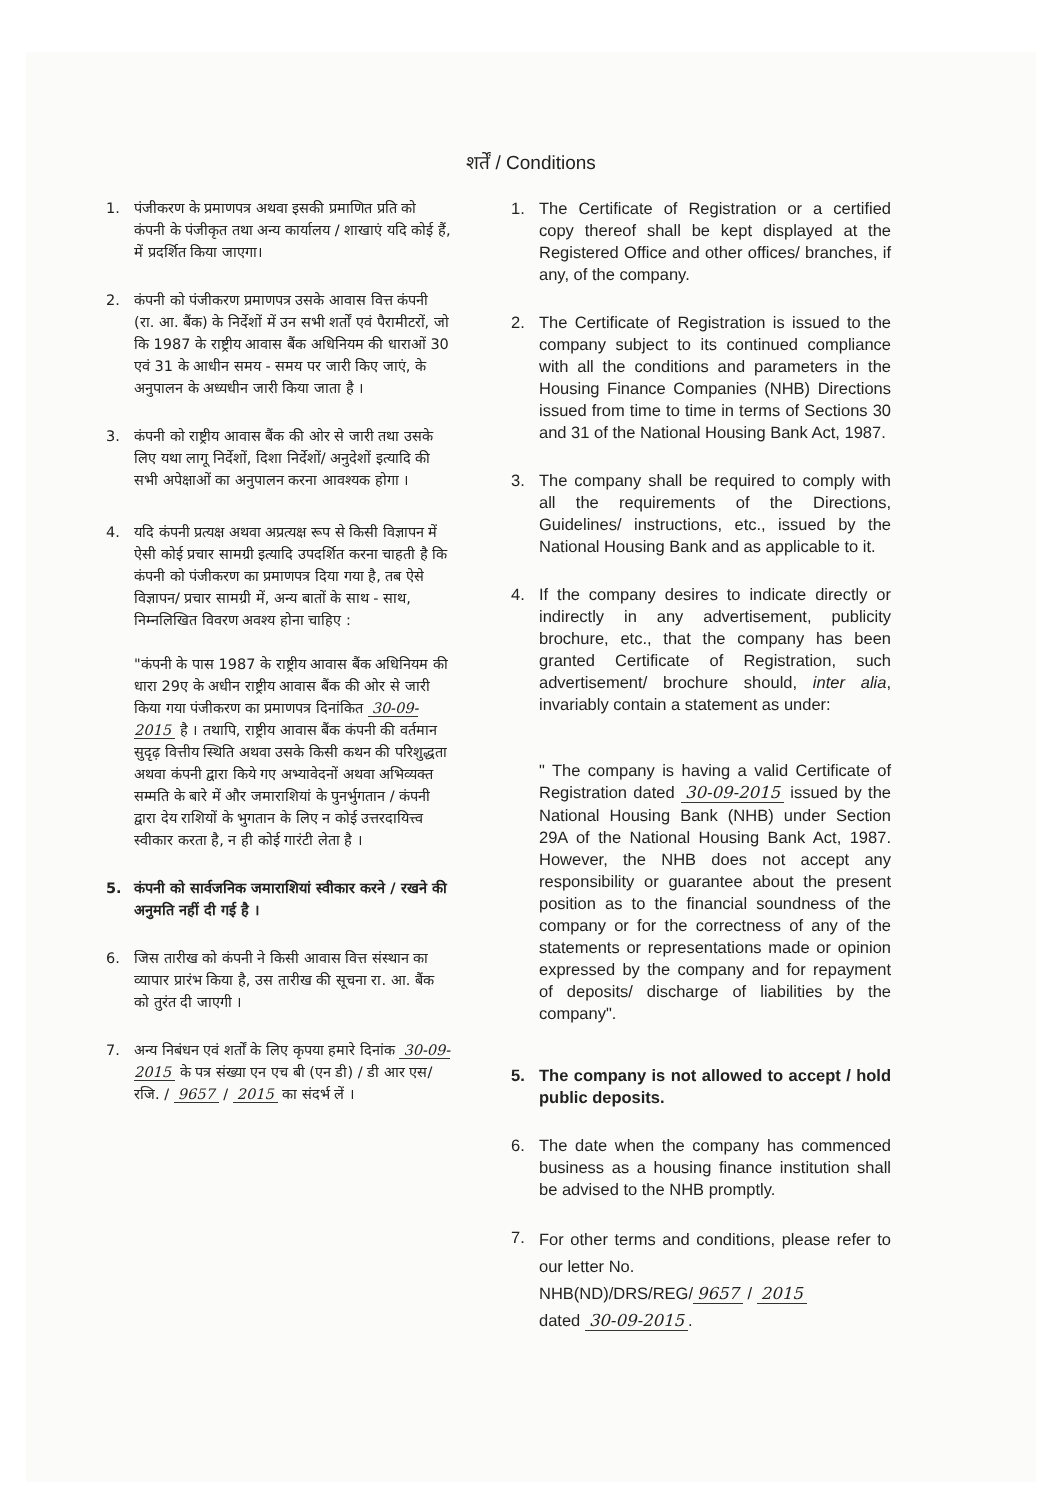शर्तें / Conditions
1. पंजीकरण के प्रमाणपत्र अथवा इसकी प्रमाणित प्रति को कंपनी के पंजीकृत तथा अन्य कार्यालय / शाखाएं यदि कोई हैं, में प्रदर्शित किया जाएगा।
2. कंपनी को पंजीकरण प्रमाणपत्र उसके आवास वित्त कंपनी (रा. आ. बैंक) के निर्देशों में उन सभी शर्तों एवं पैरामीटरों, जो कि 1987 के राष्ट्रीय आवास बैंक अधिनियम की धाराओं 30 एवं 31 के आधीन समय - समय पर जारी किए जाएं, के अनुपालन के अध्यधीन जारी किया जाता है ।
3. कंपनी को राष्ट्रीय आवास बैंक की ओर से जारी तथा उसके लिए यथा लागू निर्देशों, दिशा निर्देशों/ अनुदेशों इत्यादि की सभी अपेक्षाओं का अनुपालन करना आवश्यक होगा ।
4. यदि कंपनी प्रत्यक्ष अथवा अप्रत्यक्ष रूप से किसी विज्ञापन में ऐसी कोई प्रचार सामग्री इत्यादि उपदर्शित करना चाहती है कि कंपनी को पंजीकरण का प्रमाणपत्र दिया गया है, तब ऐसे विज्ञापन/ प्रचार सामग्री में, अन्य बातों के साथ - साथ, निम्नलिखित विवरण अवश्य होना चाहिए :
"कंपनी के पास 1987 के राष्ट्रीय आवास बैंक अधिनियम की धारा 29ए के अधीन राष्ट्रीय आवास बैंक की ओर से जारी किया गया पंजीकरण का प्रमाणपत्र दिनांकित 30-09-2015 है । तथापि, राष्ट्रीय आवास बैंक कंपनी की वर्तमान सुदृढ़ वित्तीय स्थिति अथवा उसके किसी कथन की परिशुद्धता अथवा कंपनी द्वारा किये गए अभ्यावेदनों अथवा अभिव्यक्त सम्मति के बारे में और जमाराशियां के पुनर्भुगतान / कंपनी द्वारा देय राशियों के भुगतान के लिए न कोई उत्तरदायित्त्व स्वीकार करता है, न ही कोई गारंटी लेता है ।
5. कंपनी को सार्वजनिक जमाराशियां स्वीकार करने / रखने की अनुमति नहीं दी गई है ।
6. जिस तारीख को कंपनी ने किसी आवास वित्त संस्थान का व्यापार प्रारंभ किया है, उस तारीख की सूचना रा. आ. बैंक को तुरंत दी जाएगी ।
7. अन्य निबंधन एवं शर्तों के लिए कृपया हमारे दिनांक 30-09-2015 के पत्र संख्या एन एच बी (एन डी) / डी आर एस/रजि. / 9657 / 2015 का संदर्भ लें ।
1. The Certificate of Registration or a certified copy thereof shall be kept displayed at the Registered Office and other offices/ branches, if any, of the company.
2. The Certificate of Registration is issued to the company subject to its continued compliance with all the conditions and parameters in the Housing Finance Companies (NHB) Directions issued from time to time in terms of Sections 30 and 31 of the National Housing Bank Act, 1987.
3. The company shall be required to comply with all the requirements of the Directions, Guidelines/ instructions, etc., issued by the National Housing Bank and as applicable to it.
4. If the company desires to indicate directly or indirectly in any advertisement, publicity brochure, etc., that the company has been granted Certificate of Registration, such advertisement/ brochure should, inter alia, invariably contain a statement as under:
" The company is having a valid Certificate of Registration dated 30-09-2015 issued by the National Housing Bank (NHB) under Section 29A of the National Housing Bank Act, 1987. However, the NHB does not accept any responsibility or guarantee about the present position as to the financial soundness of the company or for the correctness of any of the statements or representations made or opinion expressed by the company and for repayment of deposits/ discharge of liabilities by the company".
5. The company is not allowed to accept / hold public deposits.
6. The date when the company has commenced business as a housing finance institution shall be advised to the NHB promptly.
7.
For other terms and conditions, please refer to our letter No.
NHB(ND)/DRS/REG/ 9657 / 2015
dated 30-09-2015.